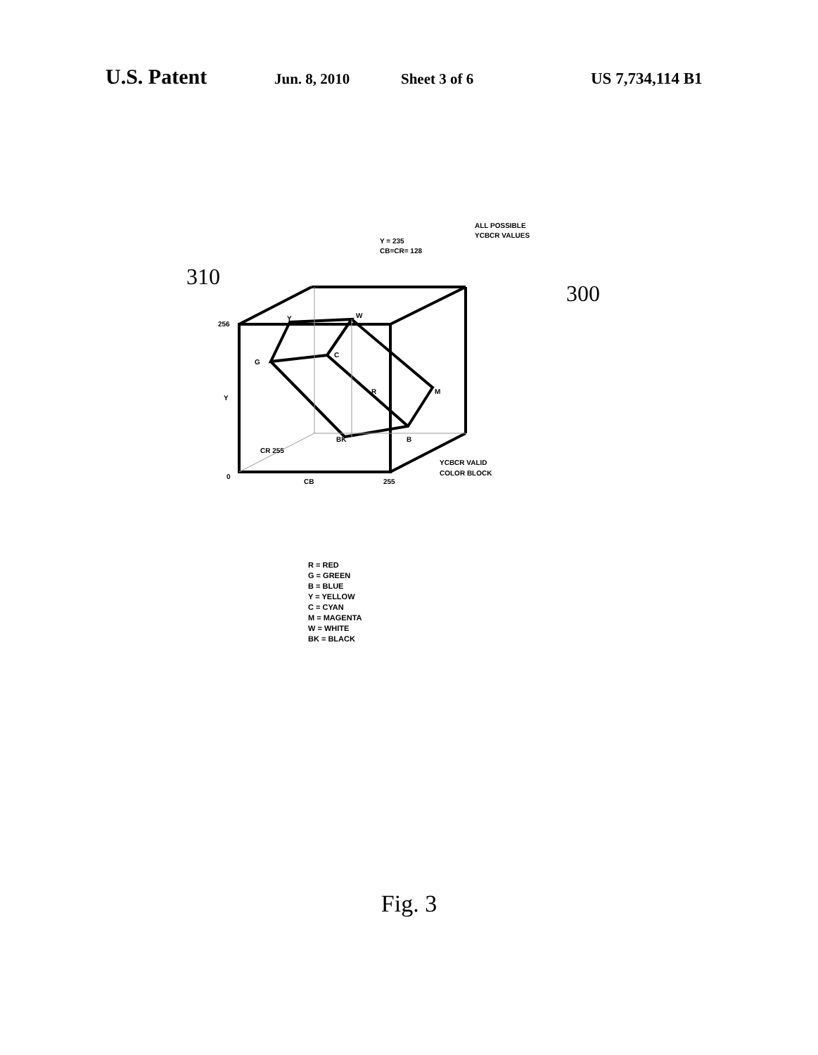U.S. Patent
Jun. 8, 2010 Sheet 3 of 6 US 7,734,114 B1
310
300
Y = 235
CB=CR= 128
ALL POSSIBLE
YCBCR VALUES
256
Y
0
CB
255
CR 255
Y
W
G
C
R
M
BK
B
YCBCR VALID
COLOR BLOCK
R = RED
G = GREEN
B = BLUE
Y = YELLOW
C = CYAN
M = MAGENTA
W = WHITE
BK = BLACK
Fig. 3